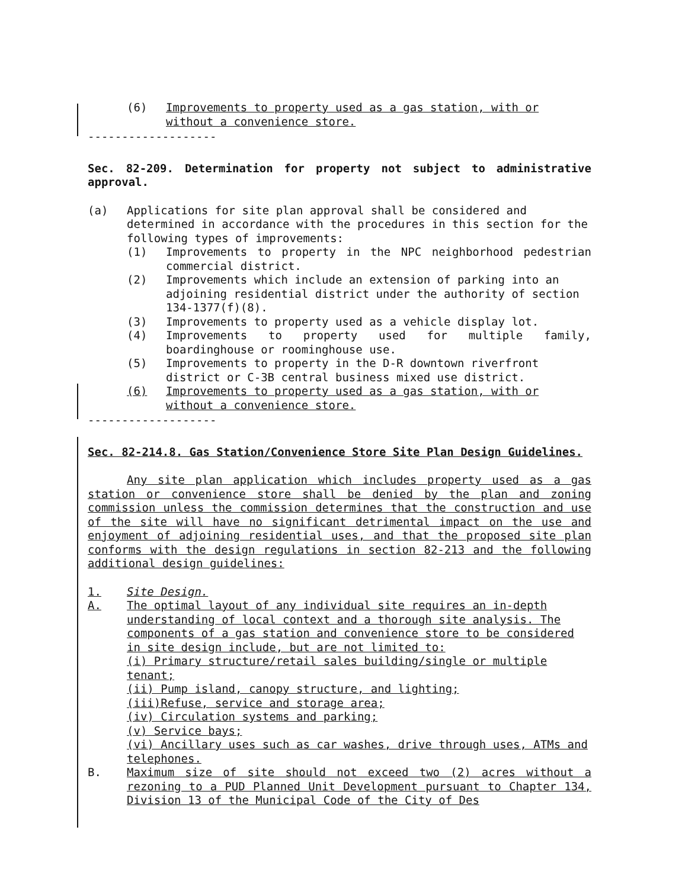(6) Improvements to property used as a gas station, with or without a convenience store.
-------------------
Sec. 82-209. Determination for property not subject to administrative approval.
(a) Applications for site plan approval shall be considered and determined in accordance with the procedures in this section for the following types of improvements:
(1) Improvements to property in the NPC neighborhood pedestrian commercial district.
(2) Improvements which include an extension of parking into an adjoining residential district under the authority of section 134-1377(f)(8).
(3) Improvements to property used as a vehicle display lot.
(4) Improvements to property used for multiple family, boardinghouse or roominghouse use.
(5) Improvements to property in the D-R downtown riverfront district or C-3B central business mixed use district.
(6) Improvements to property used as a gas station, with or without a convenience store.
-------------------
Sec. 82-214.8. Gas Station/Convenience Store Site Plan Design Guidelines.
Any site plan application which includes property used as a gas station or convenience store shall be denied by the plan and zoning commission unless the commission determines that the construction and use of the site will have no significant detrimental impact on the use and enjoyment of adjoining residential uses, and that the proposed site plan conforms with the design regulations in section 82-213 and the following additional design guidelines:
1. Site Design.
A. The optimal layout of any individual site requires an in-depth understanding of local context and a thorough site analysis. The components of a gas station and convenience store to be considered in site design include, but are not limited to:
(i) Primary structure/retail sales building/single or multiple tenant;
(ii) Pump island, canopy structure, and lighting;
(iii)Refuse, service and storage area;
(iv) Circulation systems and parking;
(v) Service bays;
(vi) Ancillary uses such as car washes, drive through uses, ATMs and telephones.
B. Maximum size of site should not exceed two (2) acres without a rezoning to a PUD Planned Unit Development pursuant to Chapter 134, Division 13 of the Municipal Code of the City of Des